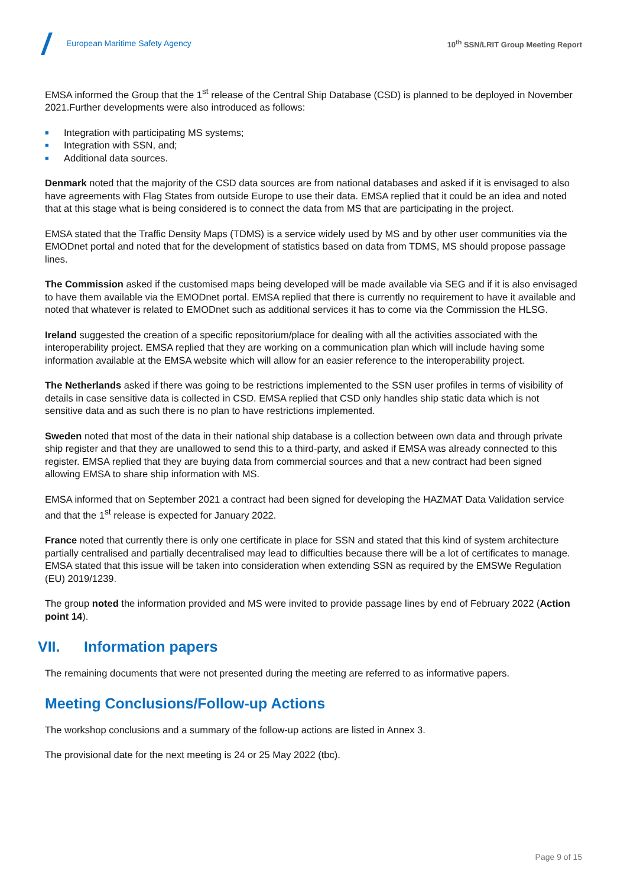European Maritime Safety Agency
10<sup>th</sup> SSN/LRIT Group Meeting Report
EMSA informed the Group that the 1<sup>st</sup> release of the Central Ship Database (CSD) is planned to be deployed in November 2021.Further developments were also introduced as follows:
■ Integration with participating MS systems;
■ Integration with SSN, and;
■ Additional data sources.
Denmark noted that the majority of the CSD data sources are from national databases and asked if it is envisaged to also have agreements with Flag States from outside Europe to use their data. EMSA replied that it could be an idea and noted that at this stage what is being considered is to connect the data from MS that are participating in the project.
EMSA stated that the Traffic Density Maps (TDMS) is a service widely used by MS and by other user communities via the EMODnet portal and noted that for the development of statistics based on data from TDMS, MS should propose passage lines.
The Commission asked if the customised maps being developed will be made available via SEG and if it is also envisaged to have them available via the EMODnet portal. EMSA replied that there is currently no requirement to have it available and noted that whatever is related to EMODnet such as additional services it has to come via the Commission the HLSG.
Ireland suggested the creation of a specific repositorium/place for dealing with all the activities associated with the interoperability project. EMSA replied that they are working on a communication plan which will include having some information available at the EMSA website which will allow for an easier reference to the interoperability project.
The Netherlands asked if there was going to be restrictions implemented to the SSN user profiles in terms of visibility of details in case sensitive data is collected in CSD. EMSA replied that CSD only handles ship static data which is not sensitive data and as such there is no plan to have restrictions implemented.
Sweden noted that most of the data in their national ship database is a collection between own data and through private ship register and that they are unallowed to send this to a third-party, and asked if EMSA was already connected to this register. EMSA replied that they are buying data from commercial sources and that a new contract had been signed allowing EMSA to share ship information with MS.
EMSA informed that on September 2021 a contract had been signed for developing the HAZMAT Data Validation service and that the 1<sup>st</sup> release is expected for January 2022.
France noted that currently there is only one certificate in place for SSN and stated that this kind of system architecture partially centralised and partially decentralised may lead to difficulties because there will be a lot of certificates to manage. EMSA stated that this issue will be taken into consideration when extending SSN as required by the EMSWe Regulation (EU) 2019/1239.
The group noted the information provided and MS were invited to provide passage lines by end of February 2022 (Action point 14).
VII. Information papers
The remaining documents that were not presented during the meeting are referred to as informative papers.
Meeting Conclusions/Follow-up Actions
The workshop conclusions and a summary of the follow-up actions are listed in Annex 3.
The provisional date for the next meeting is 24 or 25 May 2022 (tbc).
Page 9 of 15